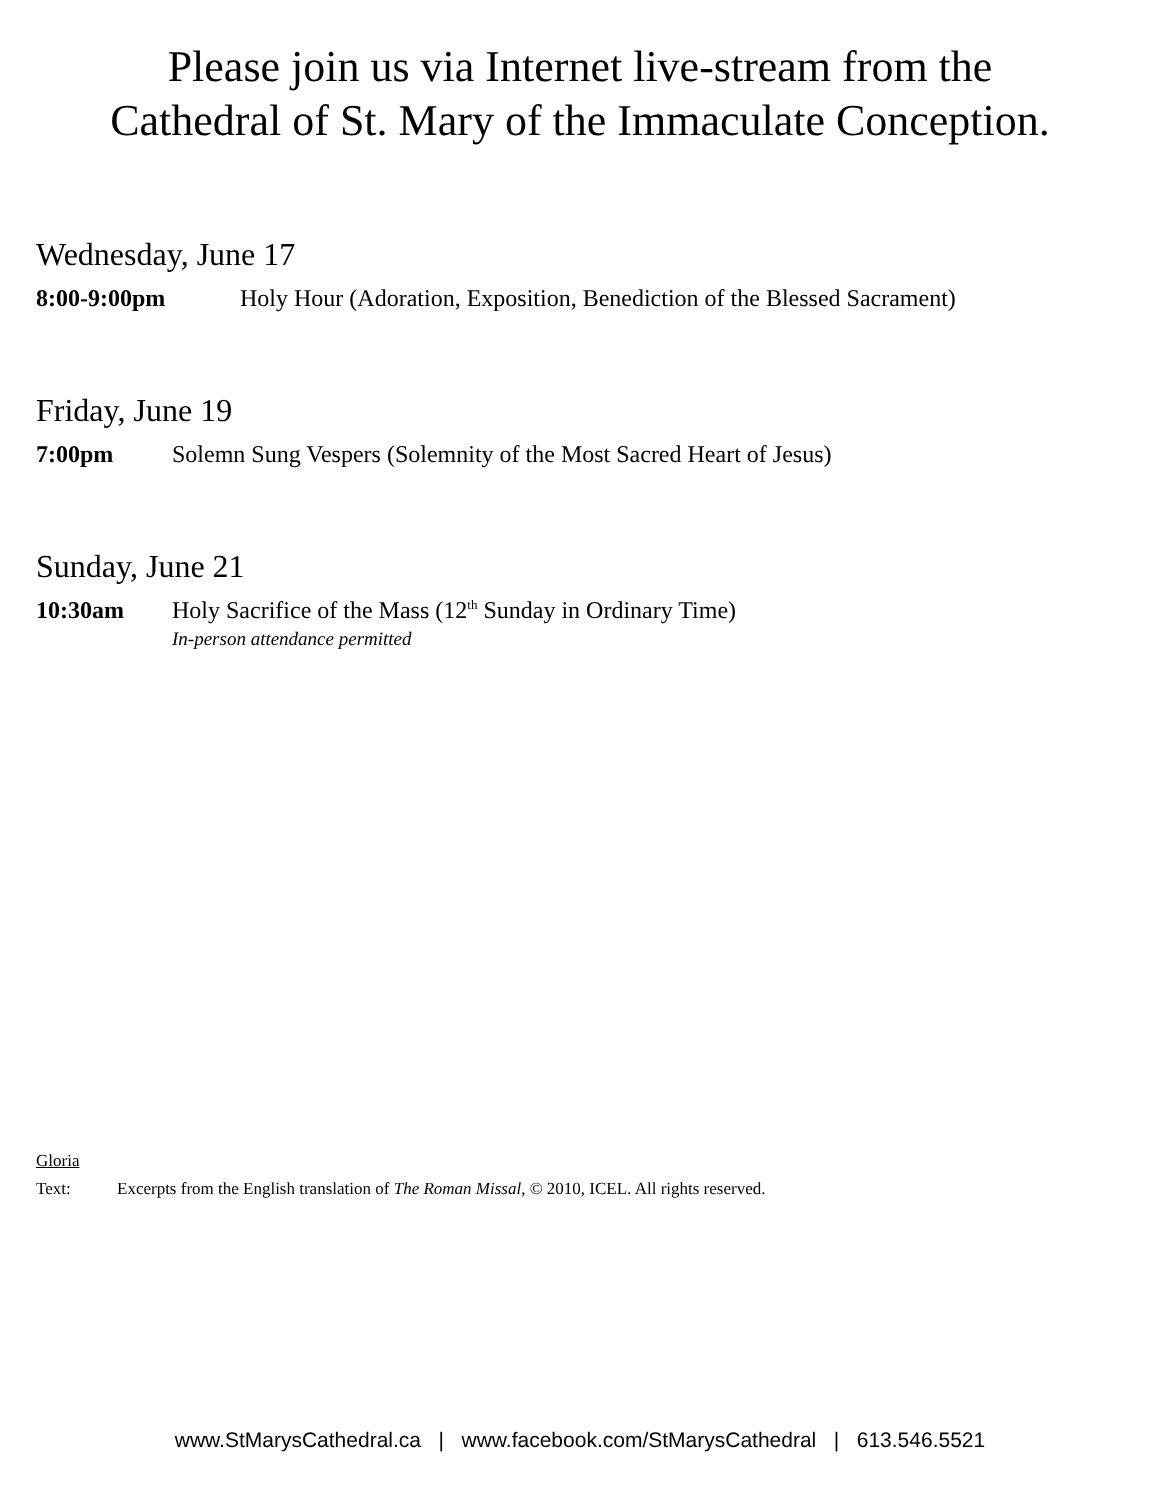Please join us via Internet live-stream from the
Cathedral of St. Mary of the Immaculate Conception.
Wednesday, June 17
8:00-9:00pm Holy Hour (Adoration, Exposition, Benediction of the Blessed Sacrament)
Friday, June 19
7:00pm Solemn Sung Vespers (Solemnity of the Most Sacred Heart of Jesus)
Sunday, June 21
10:30am Holy Sacrifice of the Mass (12<sup>th</sup> Sunday in Ordinary Time)
In-person attendance permitted
Gloria
Text: Excerpts from the English translation of The Roman Missal, © 2010, ICEL. All rights reserved.
www.StMarysCathedral.ca | www.facebook.com/StMarysCathedral | 613.546.5521